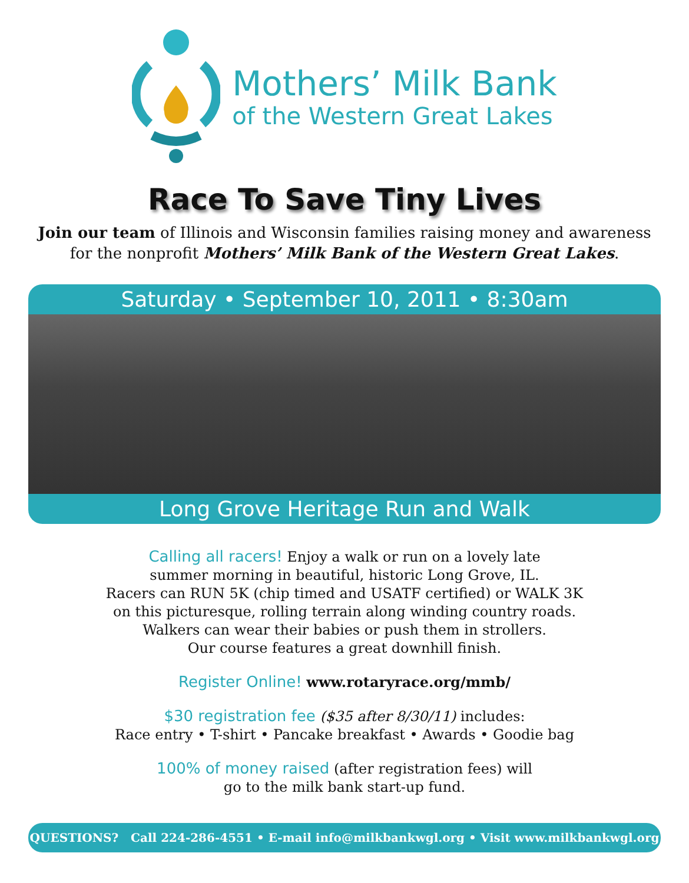Mothers’ Milk Bank
of the Western Great Lakes
Race To Save Tiny Lives
Join our team of Illinois and Wisconsin families raising money and awareness
for the nonprofit Mothers’ Milk Bank of the Western Great Lakes.
Saturday • September 10, 2011 • 8:30am
Long Grove Heritage Run and Walk
Calling all racers! Enjoy a walk or run on a lovely late
summer morning in beautiful, historic Long Grove, IL.
Racers can RUN 5K (chip timed and USATF certified) or WALK 3K
on this picturesque, rolling terrain along winding country roads.
Walkers can wear their babies or push them in strollers.
Our course features a great downhill finish.
Register Online! www.rotaryrace.org/mmb/
$30 registration fee ($35 after 8/30/11) includes:
Race entry • T-shirt • Pancake breakfast • Awards • Goodie bag
100% of money raised (after registration fees) will
go to the milk bank start-up fund.
QUESTIONS? Call 224-286-4551 • E-mail info@milkbankwgl.org • Visit www.milkbankwgl.org